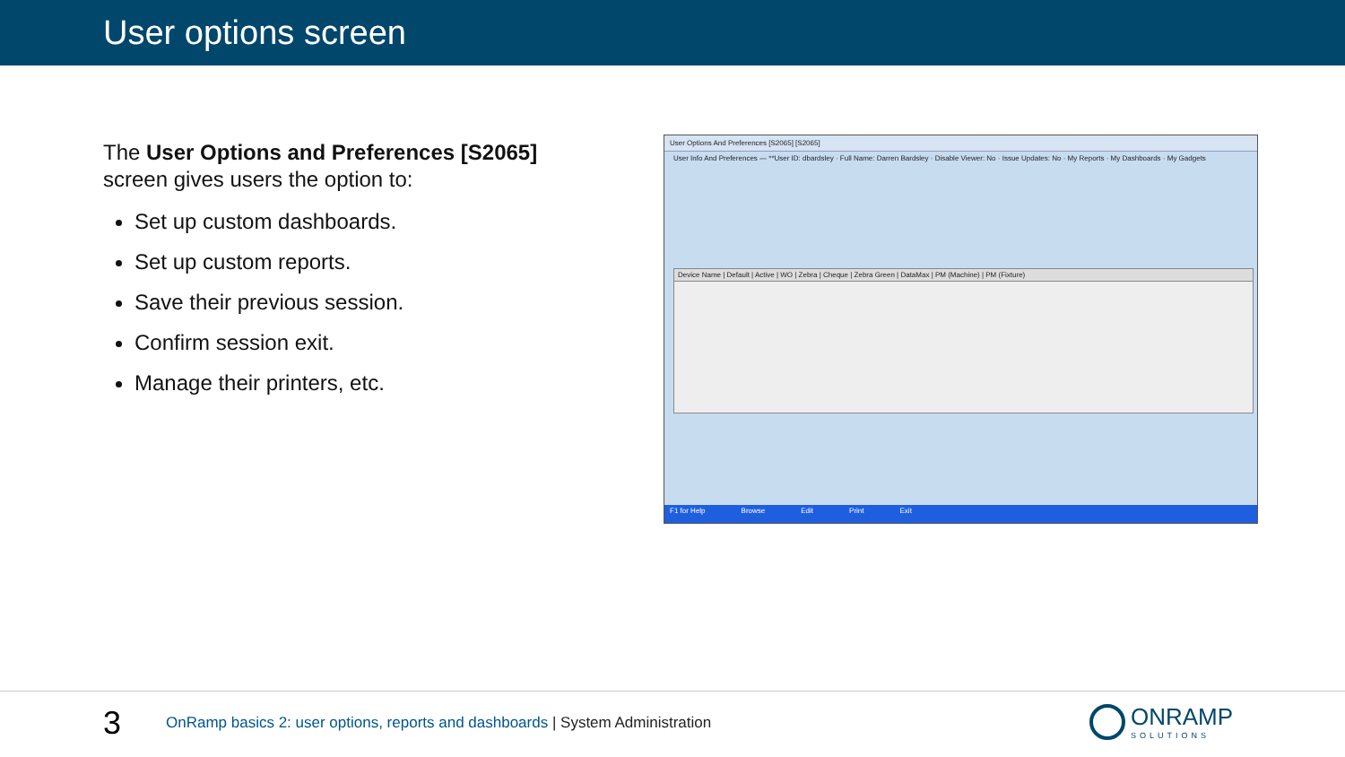User options screen
The User Options and Preferences [S2065] screen gives users the option to:
Set up custom dashboards.
Set up custom reports.
Save their previous session.
Confirm session exit.
Manage their printers, etc.
User Options And Preferences [S2065] [S2065]
User Info And Preferences — **User ID: dbardsley · Full Name: Darren Bardsley · Disable Viewer: No · Issue Updates: No · My Reports · My Dashboards · My Gadgets
Device Name | Default | Active | WO | Zebra | Cheque | Zebra Green | DataMax | PM (Machine) | PM (Fixture)
F1 for Help Browse Edit Print Exit
3
OnRamp basics 2: user options, reports and dashboards | System Administration
ONRAMP
SOLUTIONS